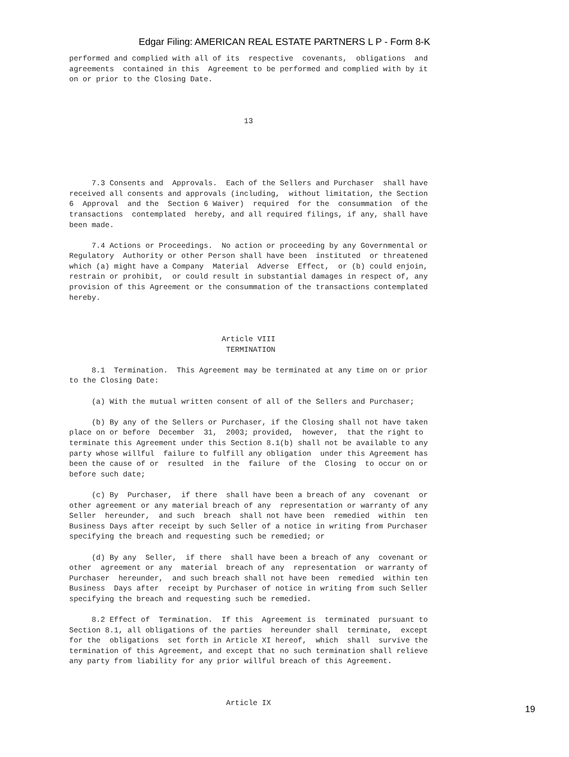Edgar Filing: AMERICAN REAL ESTATE PARTNERS L P - Form 8-K
performed and complied with all of its  respective  covenants,  obligations  and
agreements  contained in this  Agreement to be performed and complied with by it
on or prior to the Closing Date.



                                       13





     7.3 Consents and  Approvals.  Each of the Sellers and Purchaser  shall have
received all consents and approvals (including,  without limitation, the Section
6  Approval  and the  Section 6 Waiver)  required  for the  consummation  of the
transactions  contemplated  hereby, and all required filings, if any, shall have
been made.

     7.4 Actions or Proceedings.  No action or proceeding by any Governmental or
Regulatory  Authority or other Person shall have been  instituted  or threatened
which (a) might have a Company  Material  Adverse  Effect,  or (b) could enjoin,
restrain or prohibit,  or could result in substantial damages in respect of, any
provision of this Agreement or the consummation of the transactions contemplated
hereby.



                                  Article VIII
                                   TERMINATION

     8.1  Termination.  This Agreement may be terminated at any time on or prior
to the Closing Date:

     (a) With the mutual written consent of all of the Sellers and Purchaser;

     (b) By any of the Sellers or Purchaser, if the Closing shall not have taken
place on or before  December  31,  2003; provided,  however,  that the right to
terminate this Agreement under this Section 8.1(b) shall not be available to any
party whose willful  failure to fulfill any obligation  under this Agreement has
been the cause of or  resulted  in the  failure  of the  Closing  to occur on or
before such date;

     (c) By  Purchaser,  if there  shall have been a breach of any  covenant  or
other agreement or any material breach of any  representation or warranty of any
Seller  hereunder,  and such  breach  shall not have been  remedied  within  ten
Business Days after receipt by such Seller of a notice in writing from Purchaser
specifying the breach and requesting such be remedied; or

     (d) By any  Seller,  if there  shall have been a breach of any  covenant or
other  agreement or any  material  breach of any  representation  or warranty of
Purchaser  hereunder,  and such breach shall not have been  remedied  within ten
Business  Days after  receipt by Purchaser of notice in writing from such Seller
specifying the breach and requesting such be remedied.

     8.2 Effect of  Termination.  If this  Agreement is  terminated  pursuant to
Section 8.1, all obligations of the parties  hereunder shall  terminate,  except
for the  obligations  set forth in Article XI hereof,  which  shall  survive the
termination of this Agreement, and except that no such termination shall relieve
any party from liability for any prior willful breach of this Agreement.



                                   Article IX
19